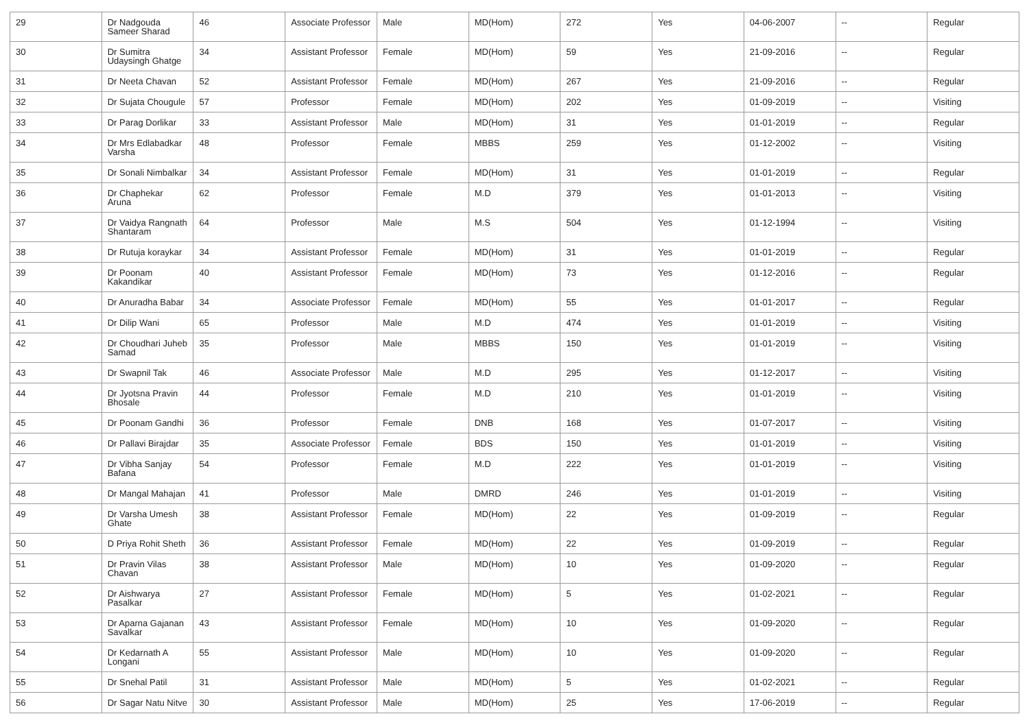| 29 | Dr Nadgouda Sameer Sharad | 46 | Associate Professor | Male | MD(Hom) | 272 | Yes | 04-06-2007 | -- | Regular |
| 30 | Dr Sumitra Udaysingh Ghatge | 34 | Assistant Professor | Female | MD(Hom) | 59 | Yes | 21-09-2016 | -- | Regular |
| 31 | Dr Neeta Chavan | 52 | Assistant Professor | Female | MD(Hom) | 267 | Yes | 21-09-2016 | -- | Regular |
| 32 | Dr Sujata Chougule | 57 | Professor | Female | MD(Hom) | 202 | Yes | 01-09-2019 | -- | Visiting |
| 33 | Dr Parag Dorlikar | 33 | Assistant Professor | Male | MD(Hom) | 31 | Yes | 01-01-2019 | -- | Regular |
| 34 | Dr Mrs Edlabadkar Varsha | 48 | Professor | Female | MBBS | 259 | Yes | 01-12-2002 | -- | Visiting |
| 35 | Dr Sonali Nimbalkar | 34 | Assistant Professor | Female | MD(Hom) | 31 | Yes | 01-01-2019 | -- | Regular |
| 36 | Dr Chaphekar Aruna | 62 | Professor | Female | M.D | 379 | Yes | 01-01-2013 | -- | Visiting |
| 37 | Dr Vaidya Rangnath Shantaram | 64 | Professor | Male | M.S | 504 | Yes | 01-12-1994 | -- | Visiting |
| 38 | Dr Rutuja koraykar | 34 | Assistant Professor | Female | MD(Hom) | 31 | Yes | 01-01-2019 | -- | Regular |
| 39 | Dr Poonam Kakandikar | 40 | Assistant Professor | Female | MD(Hom) | 73 | Yes | 01-12-2016 | -- | Regular |
| 40 | Dr Anuradha Babar | 34 | Associate Professor | Female | MD(Hom) | 55 | Yes | 01-01-2017 | -- | Regular |
| 41 | Dr Dilip Wani | 65 | Professor | Male | M.D | 474 | Yes | 01-01-2019 | -- | Visiting |
| 42 | Dr Choudhari Juheb Samad | 35 | Professor | Male | MBBS | 150 | Yes | 01-01-2019 | -- | Visiting |
| 43 | Dr Swapnil Tak | 46 | Associate Professor | Male | M.D | 295 | Yes | 01-12-2017 | -- | Visiting |
| 44 | Dr Jyotsna Pravin Bhosale | 44 | Professor | Female | M.D | 210 | Yes | 01-01-2019 | -- | Visiting |
| 45 | Dr Poonam Gandhi | 36 | Professor | Female | DNB | 168 | Yes | 01-07-2017 | -- | Visiting |
| 46 | Dr Pallavi Birajdar | 35 | Associate Professor | Female | BDS | 150 | Yes | 01-01-2019 | -- | Visiting |
| 47 | Dr Vibha Sanjay Bafana | 54 | Professor | Female | M.D | 222 | Yes | 01-01-2019 | -- | Visiting |
| 48 | Dr Mangal Mahajan | 41 | Professor | Male | DMRD | 246 | Yes | 01-01-2019 | -- | Visiting |
| 49 | Dr Varsha Umesh Ghate | 38 | Assistant Professor | Female | MD(Hom) | 22 | Yes | 01-09-2019 | -- | Regular |
| 50 | D Priya Rohit Sheth | 36 | Assistant Professor | Female | MD(Hom) | 22 | Yes | 01-09-2019 | -- | Regular |
| 51 | Dr Pravin Vilas Chavan | 38 | Assistant Professor | Male | MD(Hom) | 10 | Yes | 01-09-2020 | -- | Regular |
| 52 | Dr Aishwarya Pasalkar | 27 | Assistant Professor | Female | MD(Hom) | 5 | Yes | 01-02-2021 | -- | Regular |
| 53 | Dr Aparna Gajanan Savalkar | 43 | Assistant Professor | Female | MD(Hom) | 10 | Yes | 01-09-2020 | -- | Regular |
| 54 | Dr Kedarnath A Longani | 55 | Assistant Professor | Male | MD(Hom) | 10 | Yes | 01-09-2020 | -- | Regular |
| 55 | Dr Snehal Patil | 31 | Assistant Professor | Male | MD(Hom) | 5 | Yes | 01-02-2021 | -- | Regular |
| 56 | Dr Sagar Natu Nitve | 30 | Assistant Professor | Male | MD(Hom) | 25 | Yes | 17-06-2019 | -- | Regular |